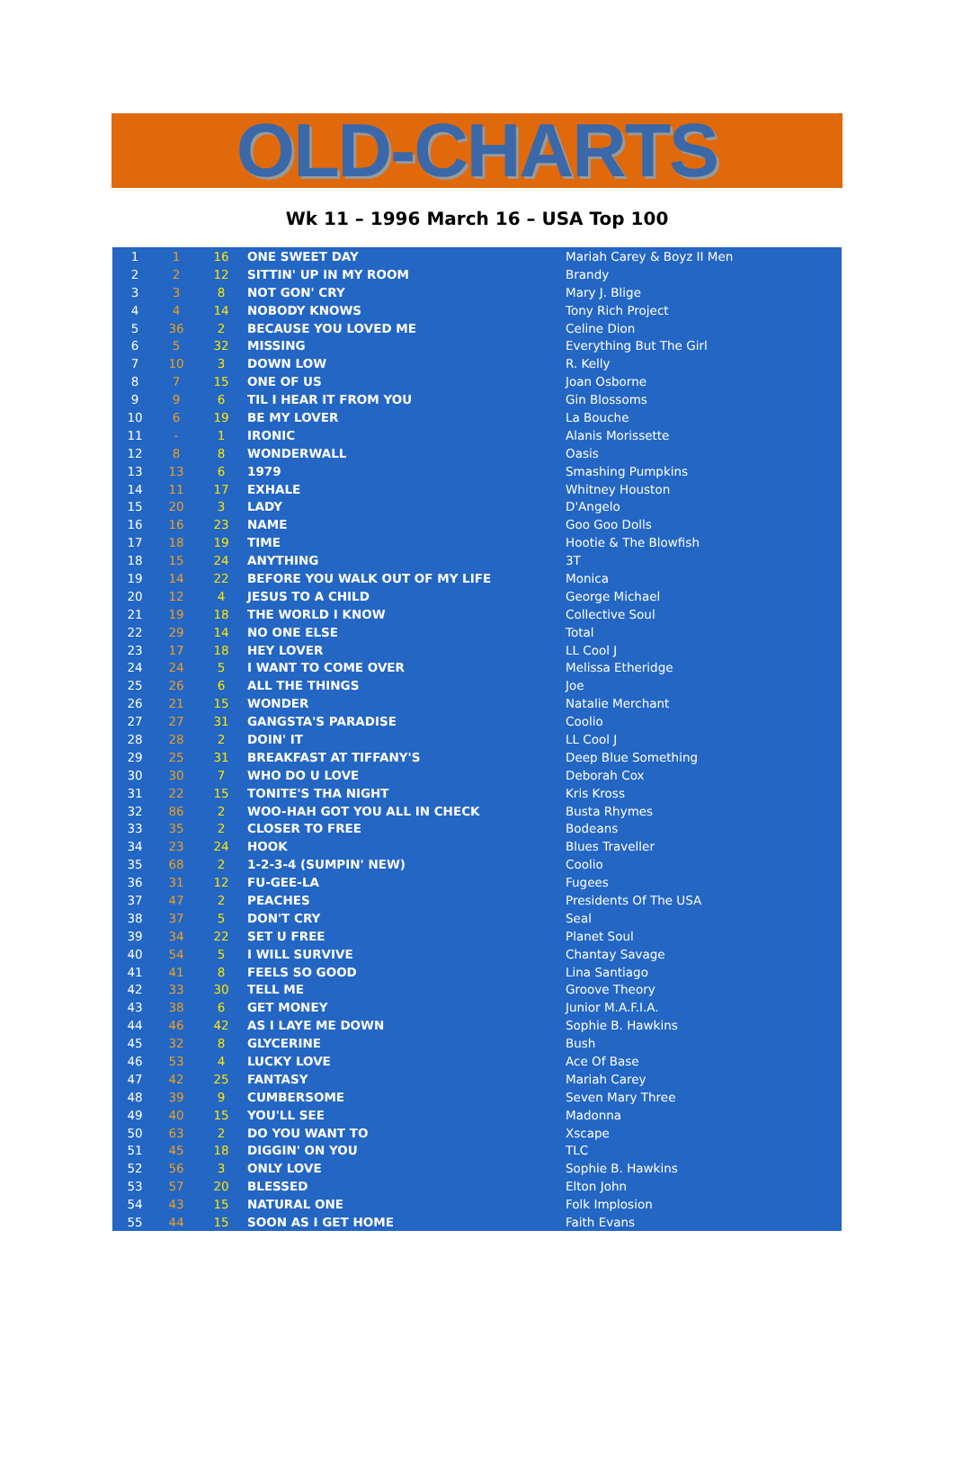OLD-CHARTS
Wk 11 – 1996 March 16 – USA Top 100
| 1 | 1 | 16 | ONE SWEET DAY | Mariah Carey & Boyz II Men |
| 2 | 2 | 12 | SITTIN' UP IN MY ROOM | Brandy |
| 3 | 3 | 8 | NOT GON' CRY | Mary J. Blige |
| 4 | 4 | 14 | NOBODY KNOWS | Tony Rich Project |
| 5 | 36 | 2 | BECAUSE YOU LOVED ME | Celine Dion |
| 6 | 5 | 32 | MISSING | Everything But The Girl |
| 7 | 10 | 3 | DOWN LOW | R. Kelly |
| 8 | 7 | 15 | ONE OF US | Joan Osborne |
| 9 | 9 | 6 | TIL I HEAR IT FROM YOU | Gin Blossoms |
| 10 | 6 | 19 | BE MY LOVER | La Bouche |
| 11 | - | 1 | IRONIC | Alanis Morissette |
| 12 | 8 | 8 | WONDERWALL | Oasis |
| 13 | 13 | 6 | 1979 | Smashing Pumpkins |
| 14 | 11 | 17 | EXHALE | Whitney Houston |
| 15 | 20 | 3 | LADY | D'Angelo |
| 16 | 16 | 23 | NAME | Goo Goo Dolls |
| 17 | 18 | 19 | TIME | Hootie & The Blowfish |
| 18 | 15 | 24 | ANYTHING | 3T |
| 19 | 14 | 22 | BEFORE YOU WALK OUT OF MY LIFE | Monica |
| 20 | 12 | 4 | JESUS TO A CHILD | George Michael |
| 21 | 19 | 18 | THE WORLD I KNOW | Collective Soul |
| 22 | 29 | 14 | NO ONE ELSE | Total |
| 23 | 17 | 18 | HEY LOVER | LL Cool J |
| 24 | 24 | 5 | I WANT TO COME OVER | Melissa Etheridge |
| 25 | 26 | 6 | ALL THE THINGS | Joe |
| 26 | 21 | 15 | WONDER | Natalie Merchant |
| 27 | 27 | 31 | GANGSTA'S PARADISE | Coolio |
| 28 | 28 | 2 | DOIN' IT | LL Cool J |
| 29 | 25 | 31 | BREAKFAST AT TIFFANY'S | Deep Blue Something |
| 30 | 30 | 7 | WHO DO U LOVE | Deborah Cox |
| 31 | 22 | 15 | TONITE'S THA NIGHT | Kris Kross |
| 32 | 86 | 2 | WOO-HAH GOT YOU ALL IN CHECK | Busta Rhymes |
| 33 | 35 | 2 | CLOSER TO FREE | Bodeans |
| 34 | 23 | 24 | HOOK | Blues Traveller |
| 35 | 68 | 2 | 1-2-3-4 (SUMPIN' NEW) | Coolio |
| 36 | 31 | 12 | FU-GEE-LA | Fugees |
| 37 | 47 | 2 | PEACHES | Presidents Of The USA |
| 38 | 37 | 5 | DON'T CRY | Seal |
| 39 | 34 | 22 | SET U FREE | Planet Soul |
| 40 | 54 | 5 | I WILL SURVIVE | Chantay Savage |
| 41 | 41 | 8 | FEELS SO GOOD | Lina Santiago |
| 42 | 33 | 30 | TELL ME | Groove Theory |
| 43 | 38 | 6 | GET MONEY | Junior M.A.F.I.A. |
| 44 | 46 | 42 | AS I LAYE ME DOWN | Sophie B. Hawkins |
| 45 | 32 | 8 | GLYCERINE | Bush |
| 46 | 53 | 4 | LUCKY LOVE | Ace Of Base |
| 47 | 42 | 25 | FANTASY | Mariah Carey |
| 48 | 39 | 9 | CUMBERSOME | Seven Mary Three |
| 49 | 40 | 15 | YOU'LL SEE | Madonna |
| 50 | 63 | 2 | DO YOU WANT TO | Xscape |
| 51 | 45 | 18 | DIGGIN' ON YOU | TLC |
| 52 | 56 | 3 | ONLY LOVE | Sophie B. Hawkins |
| 53 | 57 | 20 | BLESSED | Elton John |
| 54 | 43 | 15 | NATURAL ONE | Folk Implosion |
| 55 | 44 | 15 | SOON AS I GET HOME | Faith Evans |